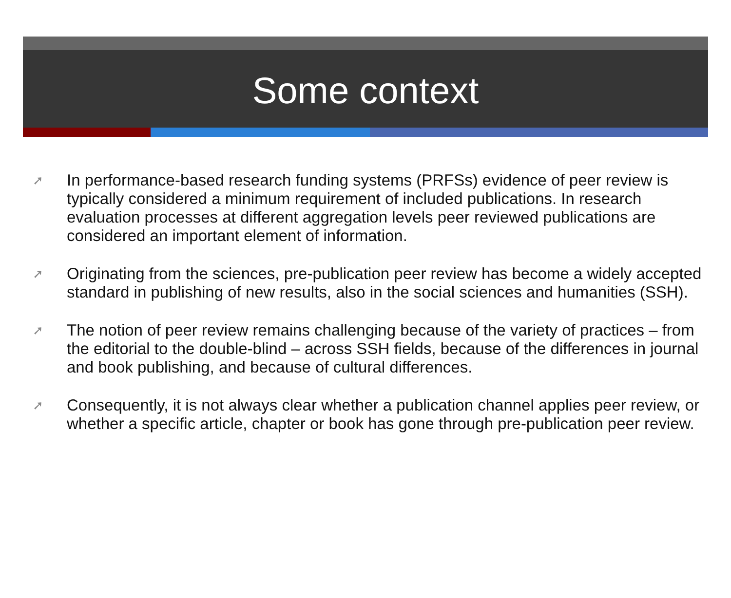Some context
➚ In performance-based research funding systems (PRFSs) evidence of peer review is typically considered a minimum requirement of included publications. In research evaluation processes at different aggregation levels peer reviewed publications are considered an important element of information.
➚ Originating from the sciences, pre-publication peer review has become a widely accepted standard in publishing of new results, also in the social sciences and humanities (SSH).
➚ The notion of peer review remains challenging because of the variety of practices – from the editorial to the double-blind – across SSH fields, because of the differences in journal and book publishing, and because of cultural differences.
➚ Consequently, it is not always clear whether a publication channel applies peer review, or whether a specific article, chapter or book has gone through pre-publication peer review.